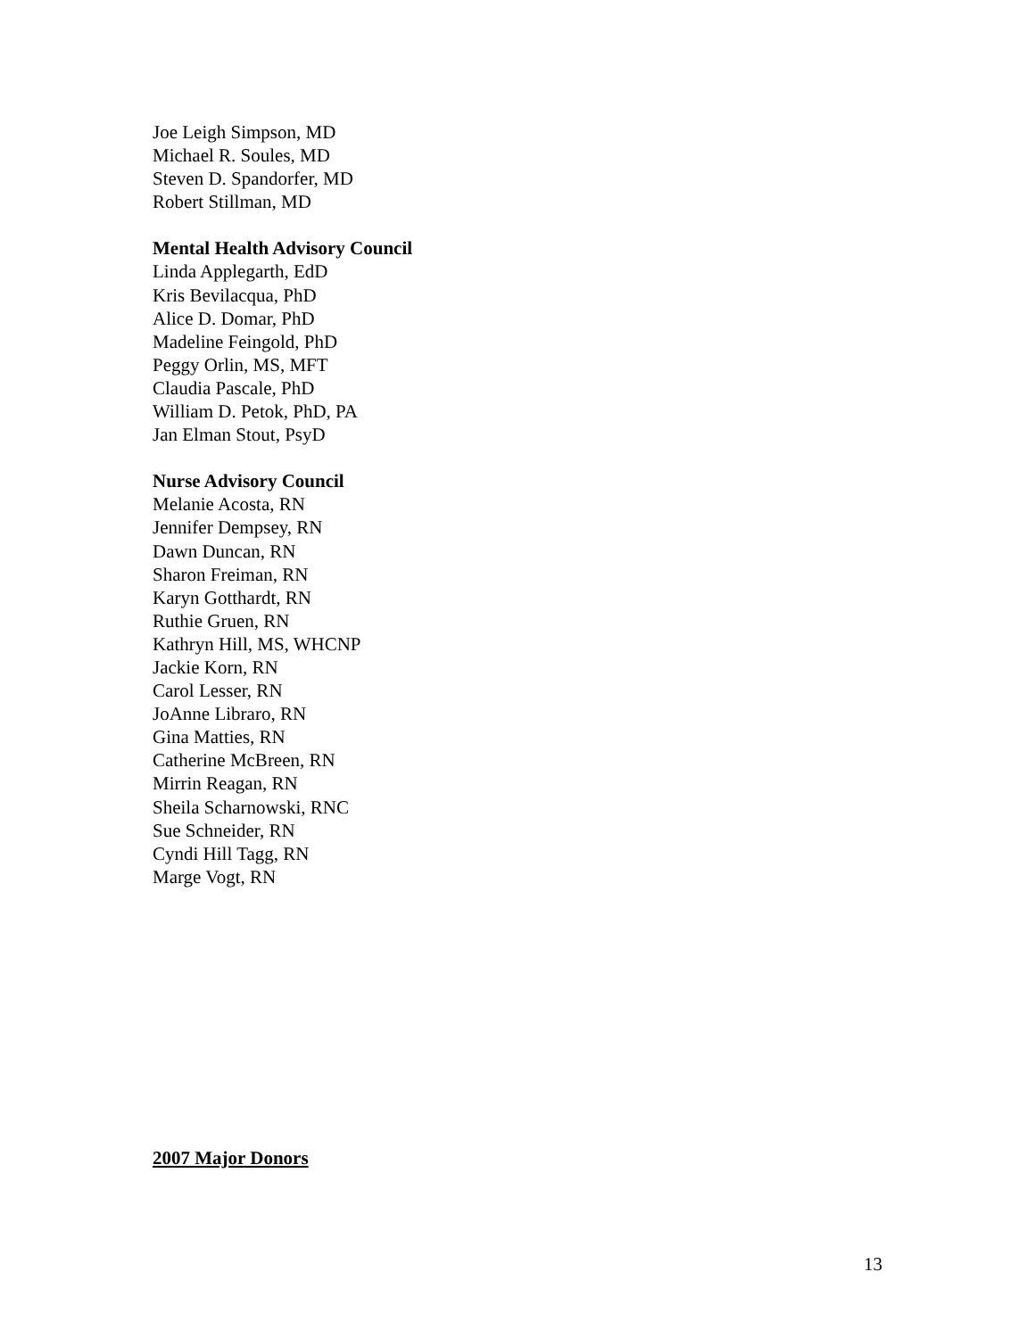Joe Leigh Simpson, MD
Michael R. Soules, MD
Steven D. Spandorfer, MD
Robert Stillman, MD
Mental Health Advisory Council
Linda Applegarth, EdD
Kris Bevilacqua, PhD
Alice D. Domar, PhD
Madeline Feingold, PhD
Peggy Orlin, MS, MFT
Claudia Pascale, PhD
William D. Petok, PhD, PA
Jan Elman Stout, PsyD
Nurse Advisory Council
Melanie Acosta, RN
Jennifer Dempsey, RN
Dawn Duncan, RN
Sharon Freiman, RN
Karyn Gotthardt, RN
Ruthie Gruen, RN
Kathryn Hill, MS, WHCNP
Jackie Korn, RN
Carol Lesser, RN
JoAnne Libraro, RN
Gina Matties, RN
Catherine McBreen, RN
Mirrin Reagan, RN
Sheila Scharnowski, RNC
Sue Schneider, RN
Cyndi Hill Tagg, RN
Marge Vogt, RN
2007 Major Donors
13